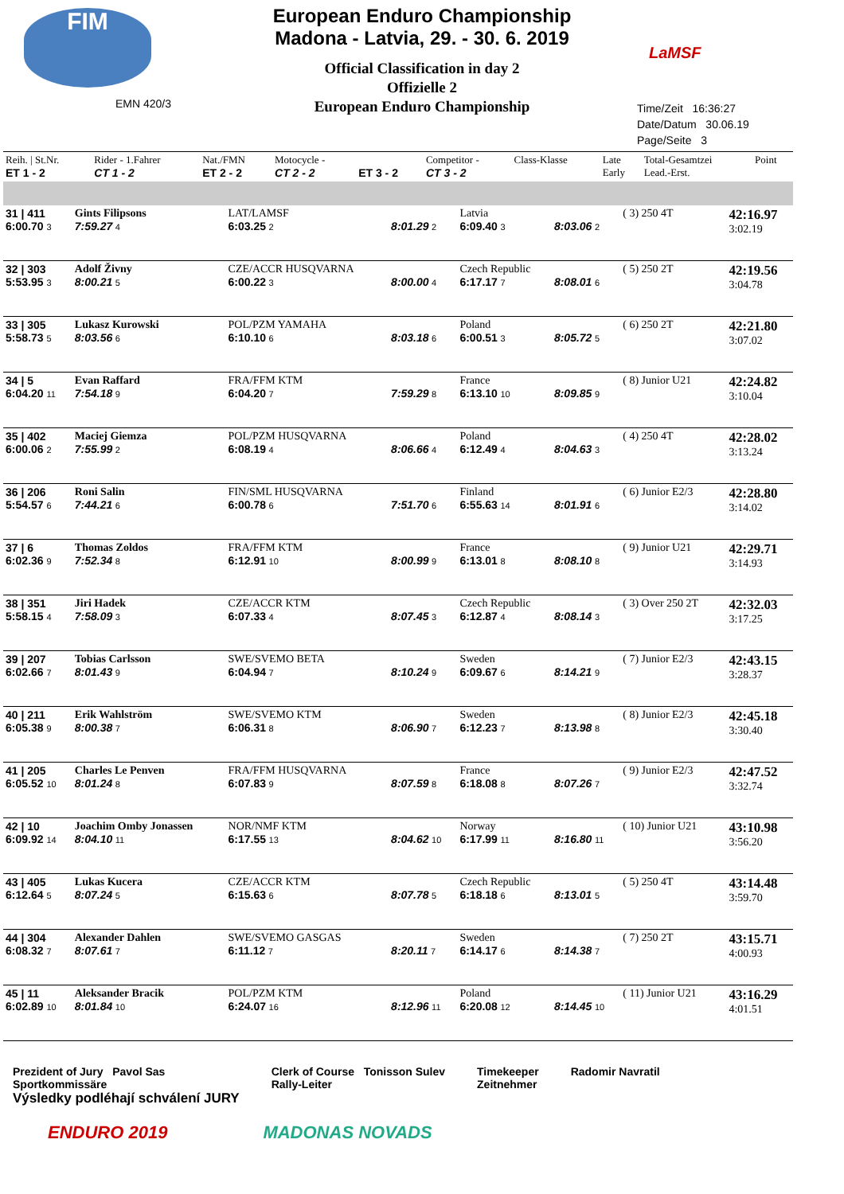FIM
European Enduro Championship
Madona - Latvia, 29. - 30. 6. 2019
Official Classification in day 2
Offizielle 2
European Enduro Championship
LaMSF
EMN 420/3
Time/Zeit 16:36:27
Date/Datum 30.06.19
Page/Seite 3
| Reih. / St.Nr. ET 1 - 2 | Rider - 1.Fahrer CT 1 - 2 | Nat./FMN ET 2 - 2 | Motocycle - CT 2 - 2 | ET 3 - 2 | Competitor - CT 3 - 2 | Class-Klasse | Late Early | Total-Gesamtzei Lead.-Erst. | Point |
| 31 / 411 6:00.70 3 | Gints Filipsons 7:59.27 4 | LAT/LAMSF 6:03.25 2 | 8:01.29 2 | Latvia 6:09.40 3 | 8:03.06 2 | ( 3) 250 4T | | 42:16.97 3:02.19 |
| 32 / 303 5:53.95 3 | Adolf Živny 8:00.21 5 | CZE/ACCR HUSQVARNA 6:00.22 3 | 8:00.00 4 | Czech Republic 6:17.17 7 | 8:08.01 6 | ( 5) 250 2T | | 42:19.56 3:04.78 |
| 33 / 305 5:58.73 5 | Lukasz Kurowski 8:03.56 6 | POL/PZM YAMAHA 6:10.10 6 | 8:03.18 6 | Poland 6:00.51 3 | 8:05.72 5 | ( 6) 250 2T | | 42:21.80 3:07.02 |
| 34 / 5 6:04.20 11 | Evan Raffard 7:54.18 9 | FRA/FFM KTM 6:04.20 7 | 7:59.29 8 | France 6:13.10 10 | 8:09.85 9 | ( 8) Junior U21 | | 42:24.82 3:10.04 |
| 35 / 402 6:00.06 2 | Maciej Giemza 7:55.99 2 | POL/PZM HUSQVARNA 6:08.19 4 | 8:06.66 4 | Poland 6:12.49 4 | 8:04.63 3 | ( 4) 250 4T | | 42:28.02 3:13.24 |
| 36 / 206 5:54.57 6 | Roni Salin 7:44.21 6 | FIN/SML HUSQVARNA 6:00.78 6 | 7:51.70 6 | Finland 6:55.63 14 | 8:01.91 6 | ( 6) Junior E2/3 | | 42:28.80 3:14.02 |
| 37 / 6 6:02.36 9 | Thomas Zoldos 7:52.34 8 | FRA/FFM KTM 6:12.91 10 | 8:00.99 9 | France 6:13.01 8 | 8:08.10 8 | ( 9) Junior U21 | | 42:29.71 3:14.93 |
| 38 / 351 5:58.15 4 | Jiri Hadek 7:58.09 3 | CZE/ACCR KTM 6:07.33 4 | 8:07.45 3 | Czech Republic 6:12.87 4 | 8:08.14 3 | ( 3) Over 250 2T | | 42:32.03 3:17.25 |
| 39 / 207 6:02.66 7 | Tobias Carlsson 8:01.43 9 | SWE/SVEMO BETA 6:04.94 7 | 8:10.24 9 | Sweden 6:09.67 6 | 8:14.21 9 | ( 7) Junior E2/3 | | 42:43.15 3:28.37 |
| 40 / 211 6:05.38 9 | Erik Wahlström 8:00.38 7 | SWE/SVEMO KTM 6:06.31 8 | 8:06.90 7 | Sweden 6:12.23 7 | 8:13.98 8 | ( 8) Junior E2/3 | | 42:45.18 3:30.40 |
| 41 / 205 6:05.52 10 | Charles Le Penven 8:01.24 8 | FRA/FFM HUSQVARNA 6:07.83 9 | 8:07.59 8 | France 6:18.08 8 | 8:07.26 7 | ( 9) Junior E2/3 | | 42:47.52 3:32.74 |
| 42 / 10 6:09.92 14 | Joachim Omby Jonassen 8:04.10 11 | NOR/NMF KTM 6:17.55 13 | 8:04.62 10 | Norway 6:17.99 11 | 8:16.80 11 | ( 10) Junior U21 | | 43:10.98 3:56.20 |
| 43 / 405 6:12.64 5 | Lukas Kucera 8:07.24 5 | CZE/ACCR KTM 6:15.63 6 | 8:07.78 5 | Czech Republic 6:18.18 6 | 8:13.01 5 | ( 5) 250 4T | | 43:14.48 3:59.70 |
| 44 / 304 6:08.32 7 | Alexander Dahlen 8:07.61 7 | SWE/SVEMO GASGAS 6:11.12 7 | 8:20.11 7 | Sweden 6:14.17 6 | 8:14.38 7 | ( 7) 250 2T | | 43:15.71 4:00.93 |
| 45 / 11 6:02.89 10 | Aleksander Bracik 8:01.84 10 | POL/PZM KTM 6:24.07 16 | 8:12.96 11 | Poland 6:20.08 12 | 8:14.45 10 | ( 11) Junior U21 | | 43:16.29 4:01.51 |
Prezident of Jury Pavol Sas
Sportkommissäre
Výsledky podléhají schválení JURY
Clerk of Course Tonisson Sulev
Rally-Leiter
Timekeeper
Zeitnehmer
Radomir Navratil
ENDURO 2019 MADONAS NOVADS